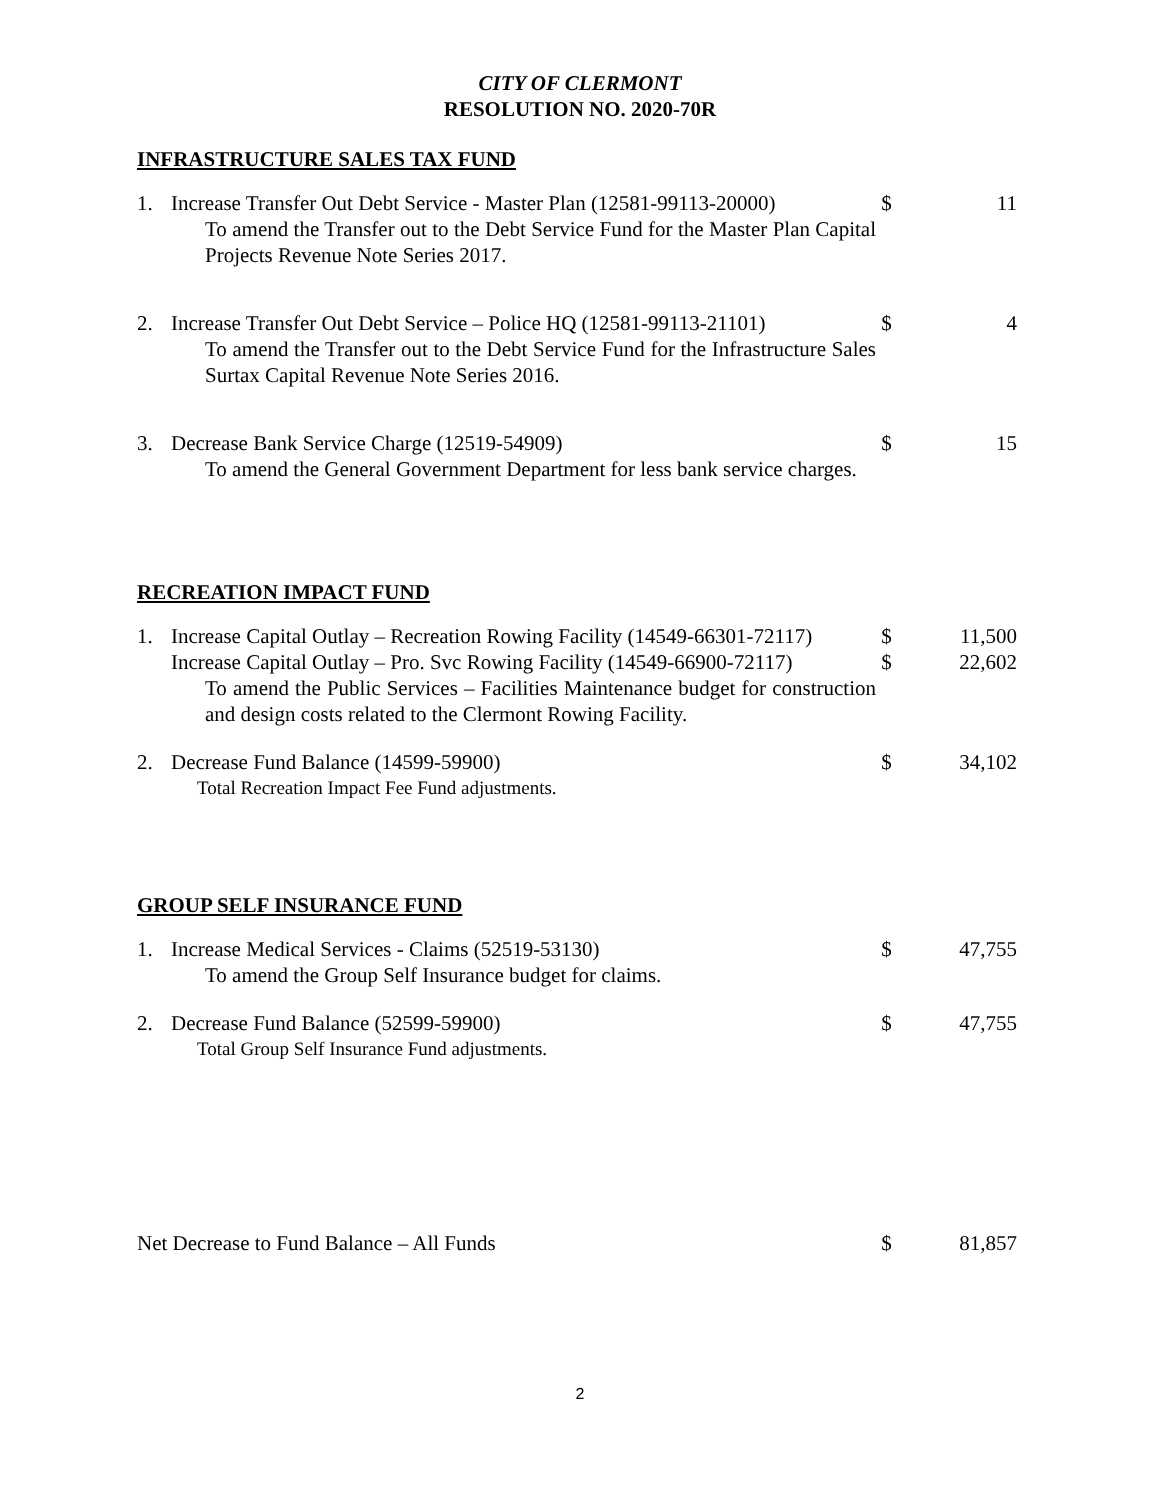CITY OF CLERMONT
RESOLUTION NO. 2020-70R
INFRASTRUCTURE SALES TAX FUND
| 1. | Increase Transfer Out Debt Service - Master Plan (12581-99113-20000) To amend the Transfer out to the Debt Service Fund for the Master Plan Capital Projects Revenue Note Series 2017. | $ | 11 |
| 2. | Increase Transfer Out Debt Service – Police HQ (12581-99113-21101) To amend the Transfer out to the Debt Service Fund for the Infrastructure Sales Surtax Capital Revenue Note Series 2016. | $ | 4 |
| 3. | Decrease Bank Service Charge (12519-54909) To amend the General Government Department for less bank service charges. | $ | 15 |
RECREATION IMPACT FUND
| 1. | Increase Capital Outlay – Recreation Rowing Facility (14549-66301-72117) | $ | 11,500 |
| | Increase Capital Outlay – Pro. Svc Rowing Facility (14549-66900-72117) To amend the Public Services – Facilities Maintenance budget for construction and design costs related to the Clermont Rowing Facility. | $ | 22,602 |
| 2. | Decrease Fund Balance (14599-59900) Total Recreation Impact Fee Fund adjustments. | $ | 34,102 |
GROUP SELF INSURANCE FUND
| 1. | Increase Medical Services - Claims (52519-53130) To amend the Group Self Insurance budget for claims. | $ | 47,755 |
| 2. | Decrease Fund Balance (52599-59900) Total Group Self Insurance Fund adjustments. | $ | 47,755 |
| Net Decrease to Fund Balance – All Funds | $ | 81,857 |
2